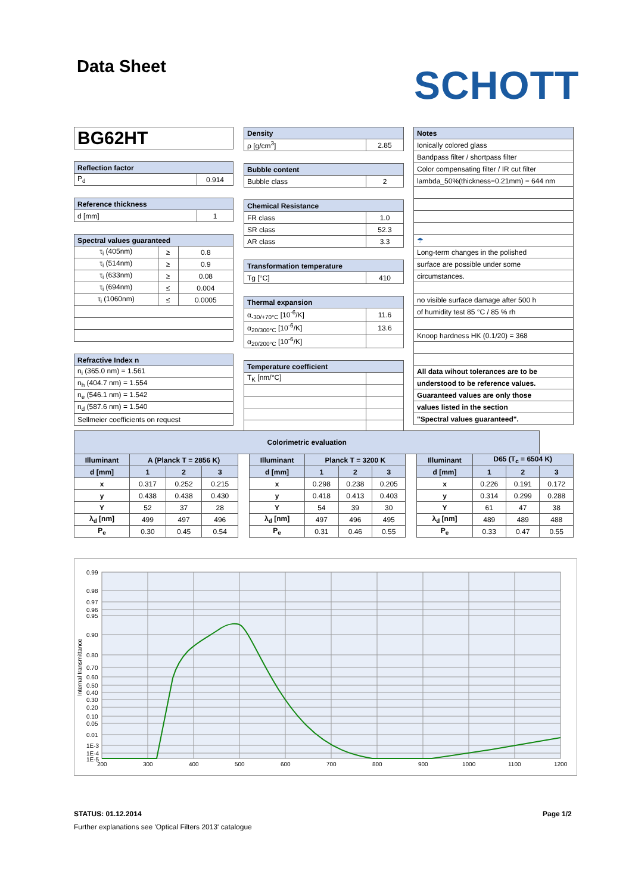Data Sheet SCHOTT
| BG62HT |
| Reflection factor | |
| --- | --- |
| P<sub>d</sub> | 0.914 |
| Reference thickness | |
| --- | --- |
| d [mm] | 1 |
| Spectral values guaranteed | | |
| --- | --- | --- |
| τ<sub>i</sub> (405nm) | ≥ | 0.8 |
| τ<sub>i</sub> (514nm) | ≥ | 0.9 |
| τ<sub>i</sub> (633nm) | ≥ | 0.08 |
| τ<sub>i</sub> (694nm) | ≤ | 0.004 |
| τ<sub>i</sub> (1060nm) | ≤ | 0.0005 |
| Refractive Index n |
| --- |
| n<sub>i</sub> (365.0 nm) = 1.561 |
| n<sub>h</sub> (404.7 nm) = 1.554 |
| n<sub>e</sub> (546.1 nm) = 1.542 |
| n<sub>d</sub> (587.6 nm) = 1.540 |
| Sellmeier coefficients on request |
| Density | |
| --- | --- |
| ρ [g/cm<sup>3</sup>] | 2.85 |
| Bubble content | |
| --- | --- |
| Bubble class | 2 |
| Chemical Resistance | |
| --- | --- |
| FR class | 1.0 |
| SR class | 52.3 |
| AR class | 3.3 |
| Transformation temperature | |
| --- | --- |
| Tg [°C] | 410 |
| Thermal expansion | |
| --- | --- |
| α<sub>-30/+70°C</sub> [10<sup>-6</sup>/K] | 11.6 |
| α<sub>20/300°C</sub> [10<sup>-6</sup>/K] | 13.6 |
| α<sub>20/200°C</sub> [10<sup>-6</sup>/K] | |
| Temperature coefficient | |
| --- | --- |
| T<sub>K</sub> [nm/°C] | |
| Notes |
| --- |
| Ionically colored glass |
| Bandpass filter / shortpass filter |
| Color compensating filter / IR cut filter |
| lambda_50%(thickness=0.21mm) = 644 nm |
| ☂ |
| Long-term changes in the polished |
| surface are possible under some |
| circumstances. |
| no visible surface damage after 500 h |
| of humidity test 85 °C / 85 % rh |
| Knoop hardness HK (0.1/20) = 368 |
| All data wihout tolerances are to be |
| understood to be reference values. |
| Guaranteed values are only those |
| values listed in the section |
| "Spectral values guaranteed". |
| Colorimetric evaluation | | | | | | | | | | | | | |
| --- | --- | --- | --- | --- | --- | --- | --- | --- | --- | --- | --- | --- | --- |
| Illuminant | A (Planck T = 2856 K) | | | | Illuminant | Planck T = 3200 K | | | | Illuminant | D65 (T<sub>c</sub> = 6504 K) | | |
| d [mm] | 1 | 2 | 3 | | d [mm] | 1 | 2 | 3 | | d [mm] | 1 | 2 | 3 |
| x | 0.317 | 0.252 | 0.215 | | x | 0.298 | 0.238 | 0.205 | | x | 0.226 | 0.191 | 0.172 |
| y | 0.438 | 0.438 | 0.430 | | y | 0.418 | 0.413 | 0.403 | | y | 0.314 | 0.299 | 0.288 |
| Y | 52 | 37 | 28 | | Y | 54 | 39 | 30 | | Y | 61 | 47 | 38 |
| λ<sub>d</sub> [nm] | 499 | 497 | 496 | | λ<sub>d</sub> [nm] | 497 | 496 | 495 | | λ<sub>d</sub> [nm] | 489 | 489 | 488 |
| P<sub>e</sub> | 0.30 | 0.45 | 0.54 | | P<sub>e</sub> | 0.31 | 0.46 | 0.55 | | P<sub>e</sub> | 0.33 | 0.47 | 0.55 |
0.99
0.98
0.97
0.96
0.95
0.90
0.80
0.70
0.60
0.50
0.40
0.30
0.20
0.10
0.05
0.01
1E-3
1E-4
1E-5
200
300
400
500
600
700
800
900
1000
1100
1200
Internal transmittance
STATUS: 01.12.2014 Page 1/2
Further explanations see 'Optical Filters 2013' catalogue